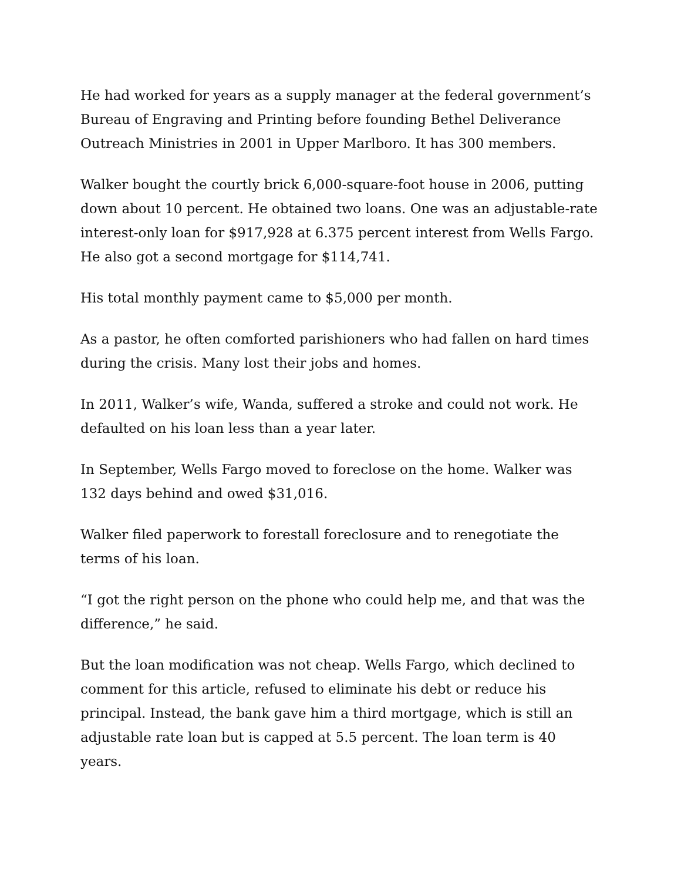He had worked for years as a supply manager at the federal government’s Bureau of Engraving and Printing before founding Bethel Deliverance Outreach Ministries in 2001 in Upper Marlboro. It has 300 members.
Walker bought the courtly brick 6,000-square-foot house in 2006, putting down about 10 percent. He obtained two loans. One was an adjustable-rate interest-only loan for $917,928 at 6.375 percent interest from Wells Fargo. He also got a second mortgage for $114,741.
His total monthly payment came to $5,000 per month.
As a pastor, he often comforted parishioners who had fallen on hard times during the crisis. Many lost their jobs and homes.
In 2011, Walker’s wife, Wanda, suffered a stroke and could not work. He defaulted on his loan less than a year later.
In September, Wells Fargo moved to foreclose on the home. Walker was 132 days behind and owed $31,016.
Walker filed paperwork to forestall foreclosure and to renegotiate the terms of his loan.
“I got the right person on the phone who could help me, and that was the difference,” he said.
But the loan modification was not cheap. Wells Fargo, which declined to comment for this article, refused to eliminate his debt or reduce his principal. Instead, the bank gave him a third mortgage, which is still an adjustable rate loan but is capped at 5.5 percent. The loan term is 40 years.